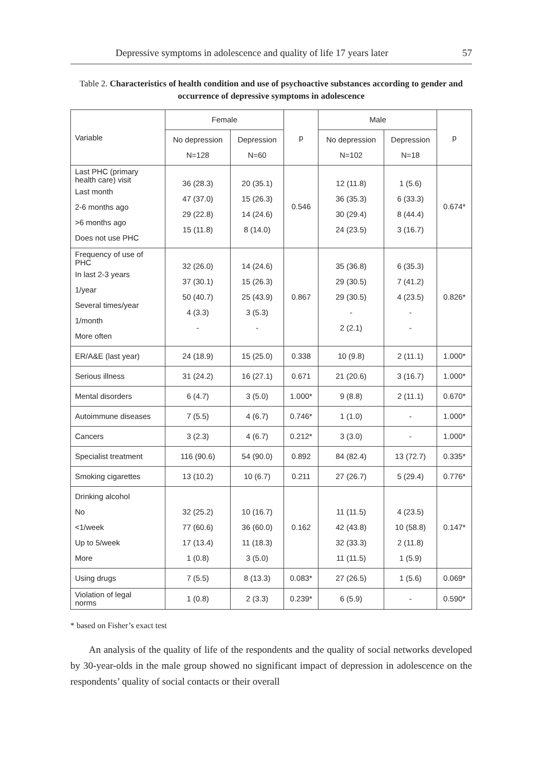Depressive symptoms in adolescence and quality of life 17 years later 57
Table 2. Characteristics of health condition and use of psychoactive substances according to gender and occurrence of depressive symptoms in adolescence
| Variable | Female | | p | Male | | p |
| --- | --- | --- | --- | --- | --- | --- |
| | No depression N=128 | Depression N=60 | | No depression N=102 | Depression N=18 | |
| Last PHC (primary health care) visit Last month 2-6 months ago >6 months ago Does not use PHC | 36 (28.3) 47 (37.0) 29 (22.8) 15 (11.8) | 20 (35.1) 15 (26.3) 14 (24.6) 8 (14.0) | 0.546 | 12 (11.8) 36 (35.3) 30 (29.4) 24 (23.5) | 1 (5.6) 6 (33.3) 8 (44.4) 3 (16.7) | 0.674* |
| Frequency of use of PHC In last 2-3 years 1/year Several times/year 1/month More often | 32 (26.0) 37 (30.1) 50 (40.7) 4 (3.3) - | 14 (24.6) 15 (26.3) 25 (43.9) 3 (5.3) - | 0.867 | 35 (36.8) 29 (30.5) 29 (30.5) - 2 (2.1) | 6 (35.3) 7 (41.2) 4 (23.5) - - | 0.826* |
| ER/A&E (last year) | 24 (18.9) | 15 (25.0) | 0.338 | 10 (9.8) | 2 (11.1) | 1.000* |
| Serious illness | 31 (24.2) | 16 (27.1) | 0.671 | 21 (20.6) | 3 (16.7) | 1.000* |
| Mental disorders | 6 (4.7) | 3 (5.0) | 1.000* | 9 (8.8) | 2 (11.1) | 0.670* |
| Autoimmune diseases | 7 (5.5) | 4 (6.7) | 0.746* | 1 (1.0) | - | 1.000* |
| Cancers | 3 (2.3) | 4 (6.7) | 0.212* | 3 (3.0) | - | 1.000* |
| Specialist treatment | 116 (90.6) | 54 (90.0) | 0.892 | 84 (82.4) | 13 (72.7) | 0.335* |
| Smoking cigarettes | 13 (10.2) | 10 (6.7) | 0.211 | 27 (26.7) | 5 (29.4) | 0.776* |
| Drinking alcohol No <1/week Up to 5/week More | 32 (25.2) 77 (60.6) 17 (13.4) 1 (0.8) | 10 (16.7) 36 (60.0) 11 (18.3) 3 (5.0) | 0.162 | 11 (11.5) 42 (43.8) 32 (33.3) 11 (11.5) | 4 (23.5) 10 (58.8) 2 (11.8) 1 (5.9) | 0.147* |
| Using drugs | 7 (5.5) | 8 (13.3) | 0.083* | 27 (26.5) | 1 (5.6) | 0.069* |
| Violation of legal norms | 1 (0.8) | 2 (3.3) | 0.239* | 6 (5.9) | - | 0.590* |
* based on Fisher’s exact test
An analysis of the quality of life of the respondents and the quality of social networks developed by 30-year-olds in the male group showed no significant impact of depression in adolescence on the respondents’ quality of social contacts or their overall